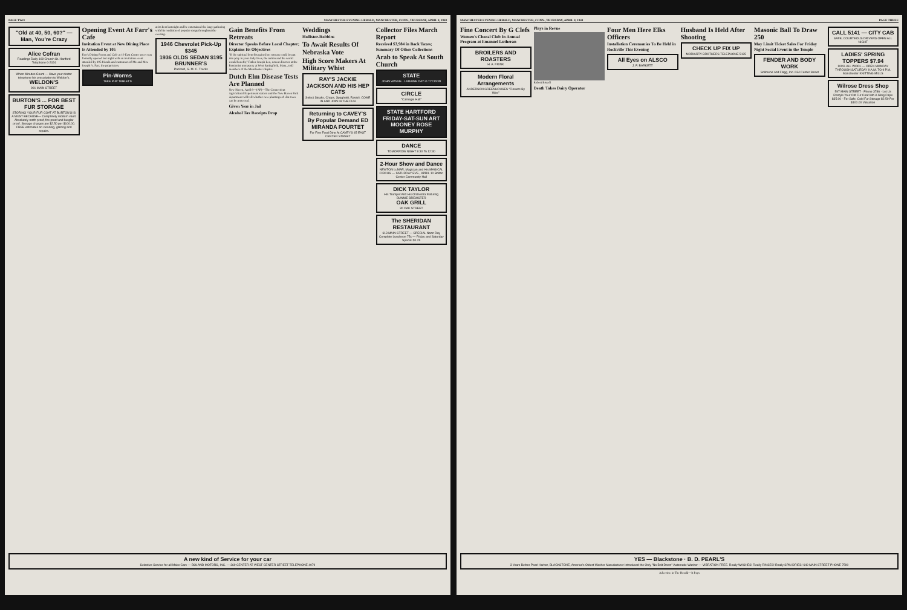PAGE TWO MANCHESTER EVENING HERALD, MANCHESTER, CONN., THURSDAY, APRIL 8, 1948
"Old at 40, 50, 60?" — Man, You're Crazy
Alice Cofran
Readings Daily 169 Church St. Hartford Telephone 6-2024
When Minutes Count — Have your doctor telephone his prescription to Weldon's.
WELDON'S
901 MAIN STREET
BURTON'S ... FOR BEST FUR STORAGE
STORING YOUR FUR COAT AT BURTON'S IS A MUST BECAUSE— Completely modern vault. Absolutely moth proof, fire proof and burglar proof. Storage charges are $2.50 per $100.00. FREE estimates on cleaning, glazing and repairs.
Opening Event At Farr's Cafe
Invitation Event at New Dining Place Is Attended by 105
Farr's Dining Room and Cafe at 10 East Center street was formally opened last night with an invitation event attended by 105 friends and customers of Mr. and Mrs. Joseph A. Farr, the proprietors.
Pin-Worms
TAKE P-W TABLETS
at its best last night and he entertained the large gathering with his rendition of popular songs throughout the evening.
1946 Chevrolet Pick-Up $345
1936 OLDS SEDAN $195
BRUNNER'S
Packard, G. M. C. Trucks
Gain Benefits From Retreats
Director Speaks Before Local Chapter; Explains Its Objectives
"If the spiritual benefits gained on retreats could be put into play in your daily lives, the nation and the world would benefit," Father Joseph Leo, retreat director at the Passionist monastery at West Springfield, Mass., told members of the Manchester chapter.
Dutch Elm Disease Tests Are Planned
New Haven, April 8—(AP)—The Connecticut Agricultural Experiment station and the New Haven Park department will tell whether new plantings of elm trees can be protected.
Given Year in Jail
Alcohol Tax Receipts Drop
Weddings
Hollister-Robbins
To Await Results Of Nebraska Vote
High Score Makers At Military Whist
RAY'S JACKIE JACKSON AND HIS HEP CATS
Select Steaks, Chops, Spaghetti, Ravioli. COME IN AND JOIN IN THE FUN
Returning to CAVEY'S By Popular Demand ED MIRANDA FOURTET
For Fine Food Dine At CAVEY'S 45 EAST CENTER STREET
Collector Files March Report
Received $3,984 in Back Taxes; Summary Of Other Collections
Arab to Speak At South Church
STATE
JOHN WAYNE · LARAINE DAY in TYCOON
CIRCLE
"Carnegie Hall"
STATE HARTFORD FRIDAY-SAT-SUN ART MOONEY ROSE MURPHY
DANCE
TOMORROW NIGHT 8:30 To 12:30
2-Hour Show and Dance
NEWTON LuMAR, Magician and His MAGICAL CIRCUS — SATURDAY EVE., APRIL 10 Bolton Center Community Hall
DICK TAYLOR
His Trumpet And His Orchestra featuring BUNNIE BREWSTER
OAK GRILL
30 OAK STREET
The SHERIDAN RESTAURANT
613 MAIN STREET — SPECIAL Noon Day Complete Luncheon 75c — Friday and Saturday Special $1.25
A new kind of Service for your car
Selective Service for all Make Cars — BOLAND MOTORS, INC. — 369 CENTER AT WEST CENTER STREET TELEPHONE 4079
MANCHESTER EVENING HERALD, MANCHESTER, CONN., THURSDAY, APRIL 8, 1948 PAGE THREE
Fine Concert By G Clefs
Women's Choral Club In Annual Program at Emanuel Lutheran
BROILERS AND ROASTERS
H. A. FRINK
Modern Floral Arrangements
ANDERSON GREENHOUSES "Flowers By Wire"
Plays in Revue
Robert Bissell
Death Takes Dairy Operator
Four Men Here Elks Officers
Installation Ceremonies To Be Held in Rockville This Evening
All Eyes on ALSCO
J. P. BARKETT
Husband Is Held After Shooting
CHECK UP FIX UP
MORIARTY BROTHERS TELEPHONE 5135
Masonic Ball To Draw 250
May Limit Ticket Sales For Friday Night Social Event in the Temple
FENDER AND BODY WORK
Sollmene and Flagg, Inc. 634 Center Street
CALL 5141 — CITY CAB
SAFE, COURTEOUS DRIVERS OPEN ALL NIGHT
LADIES' SPRING TOPPERS $7.94
100% ALL WOOL — OPEN MONDAY THROUGH SATURDAY 9 A.M. TO 9 P.M. Manchester KNITTING MILLS
Wilrose Dress Shop
597 MAIN STREET · Phone 3786 · Let Us Restyle Your Old Fur Coat Into A Sling Cape $35.00 · For Safe, Cold Fur Storage $2.50 Per $100.00 Valuation
YES — Blackstone · B. D. PEARL'S
3 Years Before Pearl Harbor, BLACKSTONE, America's Oldest Washer Manufacturer Introduced the Only "No Bolt Down" Automatic Washer — VIBRATION FREE. Really WASHES! Really RINSES! Really SPIN DRIES! 649 MAIN STREET PHONE 7590
Advertise in The Herald—It Pays